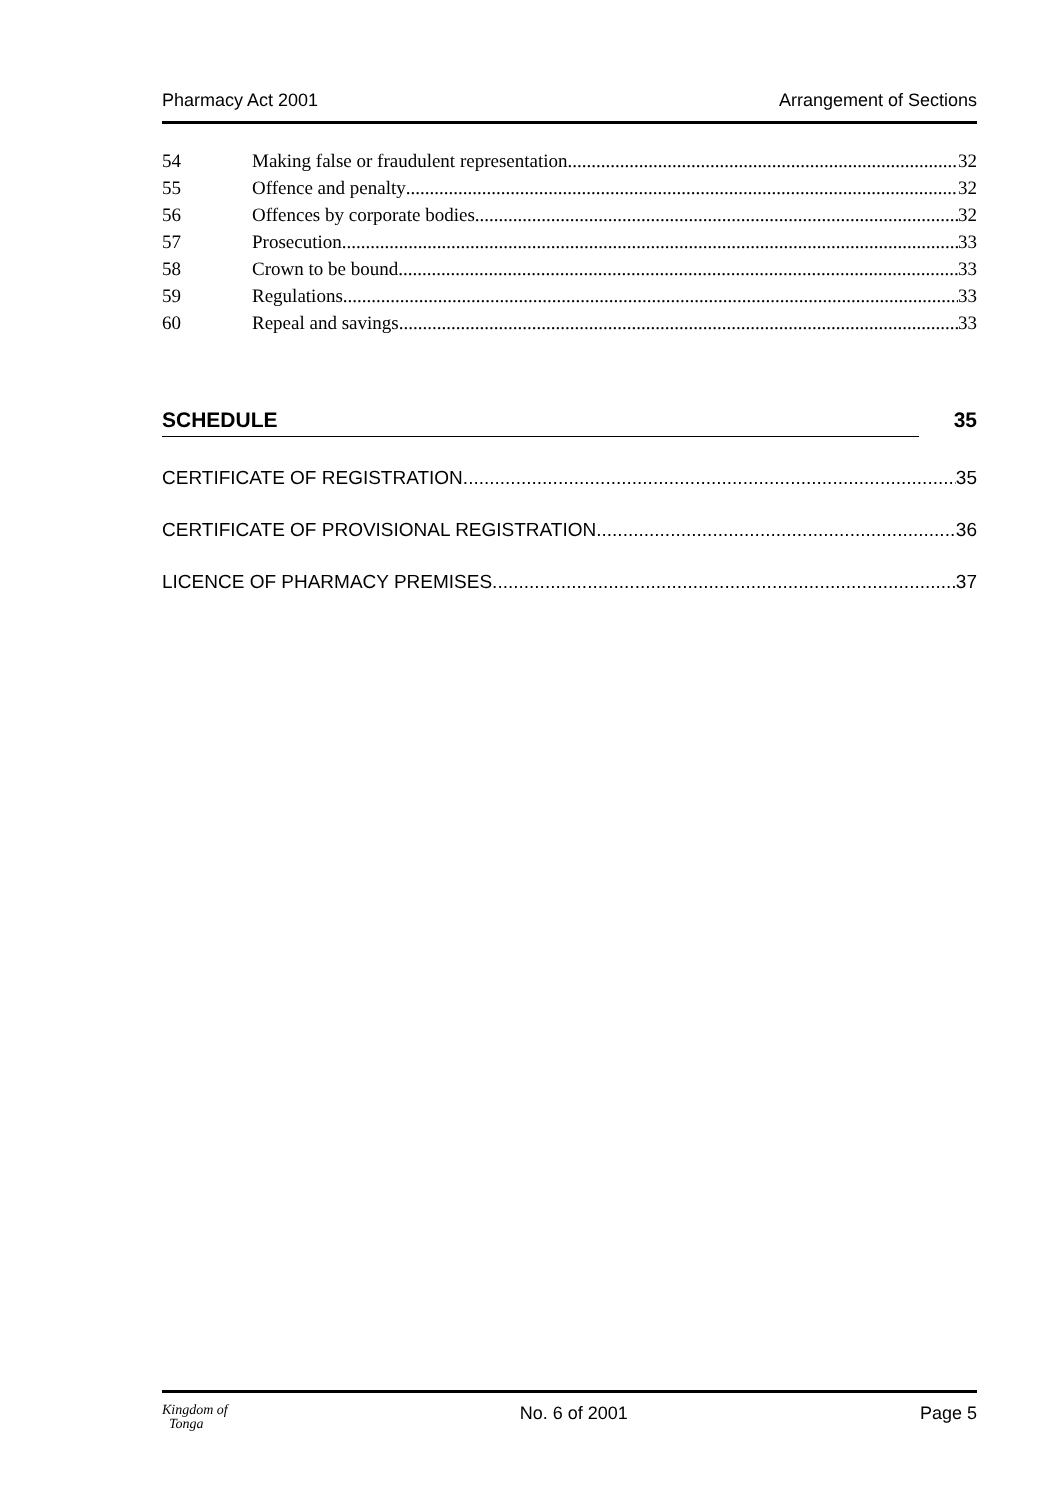Pharmacy Act 2001 Arrangement of Sections
54 Making false or fraudulent representation 32
55 Offence and penalty 32
56 Offences by corporate bodies 32
57 Prosecution 33
58 Crown to be bound 33
59 Regulations 33
60 Repeal and savings 33
SCHEDULE 35
CERTIFICATE OF REGISTRATION 35
CERTIFICATE OF PROVISIONAL REGISTRATION 36
LICENCE OF PHARMACY PREMISES 37
Kingdom of
Tonga No. 6 of 2001 Page 5